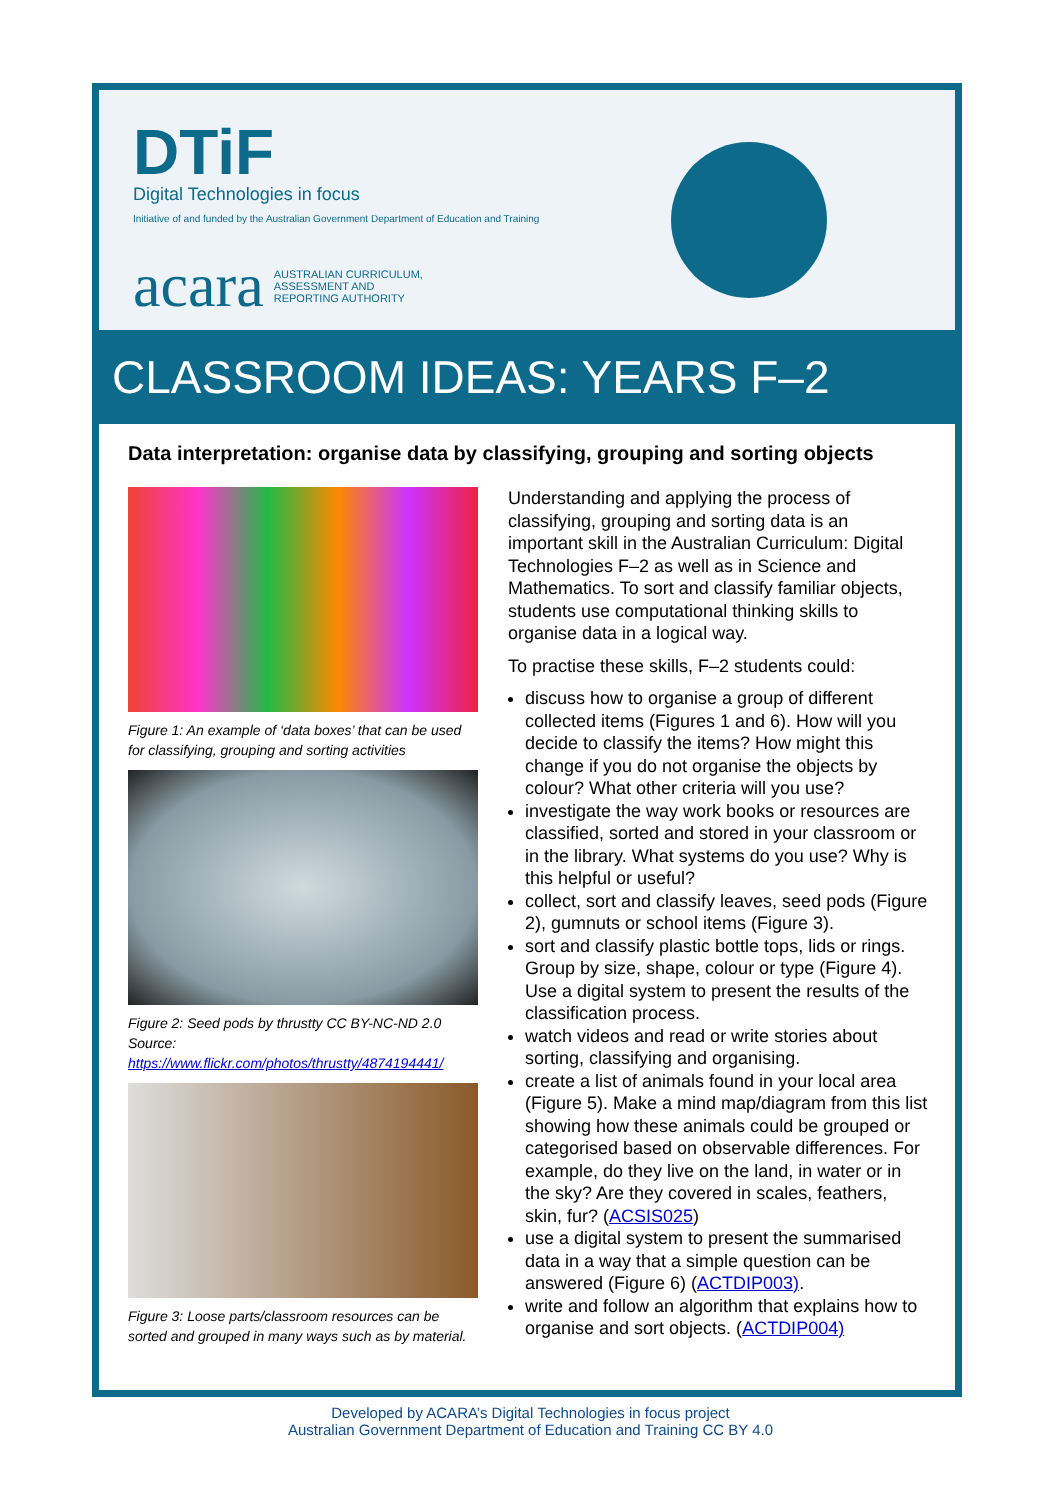DTiF
Digital Technologies in focus
Initiative of and funded by the Australian Government Department of Education and Training
acara AUSTRALIAN CURRICULUM,
ASSESSMENT AND
REPORTING AUTHORITY
CLASSROOM IDEAS: YEARS F–2
Data interpretation: organise data by classifying, grouping and sorting objects
Figure 1: An example of ‘data boxes’ that can be used for classifying, grouping and sorting activities
Figure 2: Seed pods by thrustty CC BY-NC-ND 2.0 Source: https://www.flickr.com/photos/thrustty/4874194441/
Figure 3: Loose parts/classroom resources can be sorted and grouped in many ways such as by material.
Understanding and applying the process of classifying, grouping and sorting data is an important skill in the Australian Curriculum: Digital Technologies F–2 as well as in Science and Mathematics. To sort and classify familiar objects, students use computational thinking skills to organise data in a logical way.
To practise these skills, F–2 students could:
discuss how to organise a group of different collected items (Figures 1 and 6). How will you decide to classify the items? How might this change if you do not organise the objects by colour? What other criteria will you use?
investigate the way work books or resources are classified, sorted and stored in your classroom or in the library. What systems do you use? Why is this helpful or useful?
collect, sort and classify leaves, seed pods (Figure 2), gumnuts or school items (Figure 3).
sort and classify plastic bottle tops, lids or rings. Group by size, shape, colour or type (Figure 4). Use a digital system to present the results of the classification process.
watch videos and read or write stories about sorting, classifying and organising.
create a list of animals found in your local area (Figure 5). Make a mind map/diagram from this list showing how these animals could be grouped or categorised based on observable differences. For example, do they live on the land, in water or in the sky? Are they covered in scales, feathers, skin, fur? (ACSIS025)
use a digital system to present the summarised data in a way that a simple question can be answered (Figure 6) (ACTDIP003).
write and follow an algorithm that explains how to organise and sort objects. (ACTDIP004)
Developed by ACARA’s Digital Technologies in focus project
Australian Government Department of Education and Training CC BY 4.0